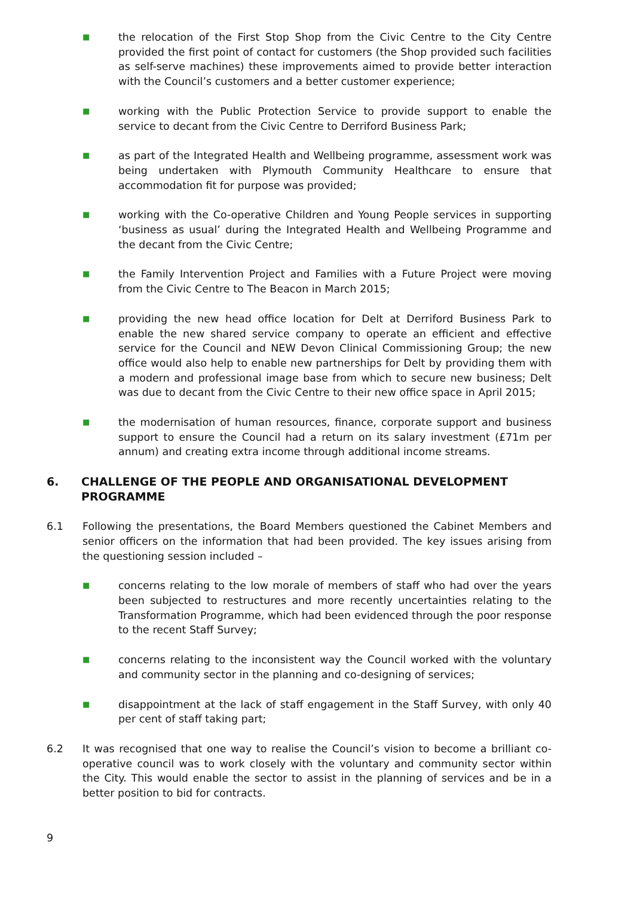■
the relocation of the First Stop Shop from the Civic Centre to the City Centre provided the first point of contact for customers (the Shop provided such facilities as self-serve machines) these improvements aimed to provide better interaction with the Council’s customers and a better customer experience;
■
working with the Public Protection Service to provide support to enable the service to decant from the Civic Centre to Derriford Business Park;
■
as part of the Integrated Health and Wellbeing programme, assessment work was being undertaken with Plymouth Community Healthcare to ensure that accommodation fit for purpose was provided;
■
working with the Co-operative Children and Young People services in supporting ‘business as usual’ during the Integrated Health and Wellbeing Programme and the decant from the Civic Centre;
■
the Family Intervention Project and Families with a Future Project were moving from the Civic Centre to The Beacon in March 2015;
■
providing the new head office location for Delt at Derriford Business Park to enable the new shared service company to operate an efficient and effective service for the Council and NEW Devon Clinical Commissioning Group; the new office would also help to enable new partnerships for Delt by providing them with a modern and professional image base from which to secure new business; Delt was due to decant from the Civic Centre to their new office space in April 2015;
■
the modernisation of human resources, finance, corporate support and business support to ensure the Council had a return on its salary investment (£71m per annum) and creating extra income through additional income streams.
6. CHALLENGE OF THE PEOPLE AND ORGANISATIONAL DEVELOPMENT PROGRAMME
6.1 Following the presentations, the Board Members questioned the Cabinet Members and senior officers on the information that had been provided. The key issues arising from the questioning session included –
■
concerns relating to the low morale of members of staff who had over the years been subjected to restructures and more recently uncertainties relating to the Transformation Programme, which had been evidenced through the poor response to the recent Staff Survey;
■
concerns relating to the inconsistent way the Council worked with the voluntary and community sector in the planning and co-designing of services;
■
disappointment at the lack of staff engagement in the Staff Survey, with only 40 per cent of staff taking part;
6.2 It was recognised that one way to realise the Council’s vision to become a brilliant co-operative council was to work closely with the voluntary and community sector within the City. This would enable the sector to assist in the planning of services and be in a better position to bid for contracts.
9